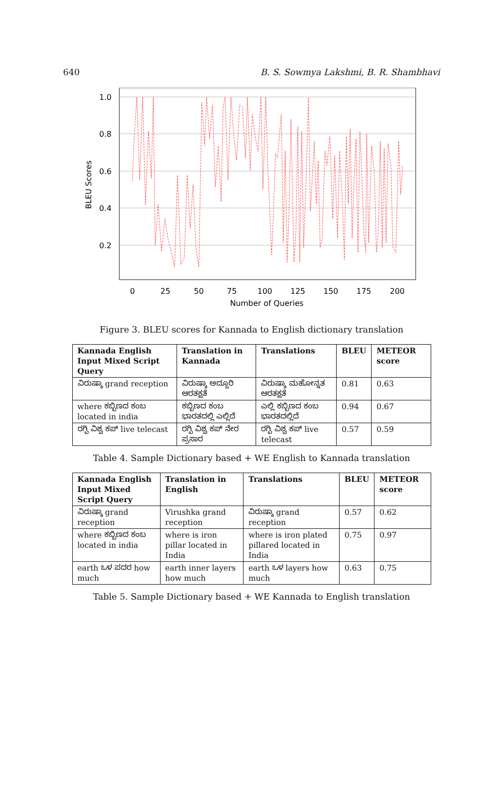640 B. S. Sowmya Lakshmi, B. R. Shambhavi
1.0
0.8
0.6
0.4
0.2
0
25
50
75
100
125
150
175
200
Number of Queries
BLEU Scores
Figure 3. BLEU scores for Kannada to English dictionary translation
| Kannada English Input Mixed Script Query | Translation in Kannada | Translations | BLEU | METEOR score |
| --- | --- | --- | --- | --- |
| ವಿರುಷ್ಕಾ grand reception | ವಿರುಷ್ಕಾ ಅದ್ದೂರಿ ಆರತಕ್ಷತೆ | ವಿರುಷ್ಕಾ ಮಹೋನ್ನತ ಆರತಕ್ಷತೆ | 0.81 | 0.63 |
| where ಕಬ್ಬಿಣದ ಕಂಬ located in india | ಕಬ್ಬಿಣದ ಕಂಬ ಭಾರತದಲ್ಲಿ ಎಲ್ಲಿದೆ | ಎಲ್ಲಿ ಕಬ್ಬಿಣದ ಕಂಬ ಭಾರತದಲ್ಲಿದೆ | 0.94 | 0.67 |
| ರಗ್ಬಿ ವಿಶ್ವ ಕಪ್ live telecast | ರಗ್ಬಿ ವಿಶ್ವ ಕಪ್ ನೇರ ಪ್ರಸಾರ | ರಗ್ಬಿ ವಿಶ್ವ ಕಪ್ live telecast | 0.57 | 0.59 |
Table 4. Sample Dictionary based + WE English to Kannada translation
| Kannada English Input Mixed Script Query | Translation in English | Translations | BLEU | METEOR score |
| --- | --- | --- | --- | --- |
| ವಿರುಷ್ಕಾ grand reception | Virushka grand reception | ವಿರುಷ್ಕಾ grand reception | 0.57 | 0.62 |
| where ಕಬ್ಬಿಣದ ಕಂಬ located in india | where is iron pillar located in India | where is iron plated pillared located in India | 0.75 | 0.97 |
| earth ಒಳ ಪದರ how much | earth inner layers how much | earth ಒಳ layers how much | 0.63 | 0.75 |
Table 5. Sample Dictionary based + WE Kannada to English translation